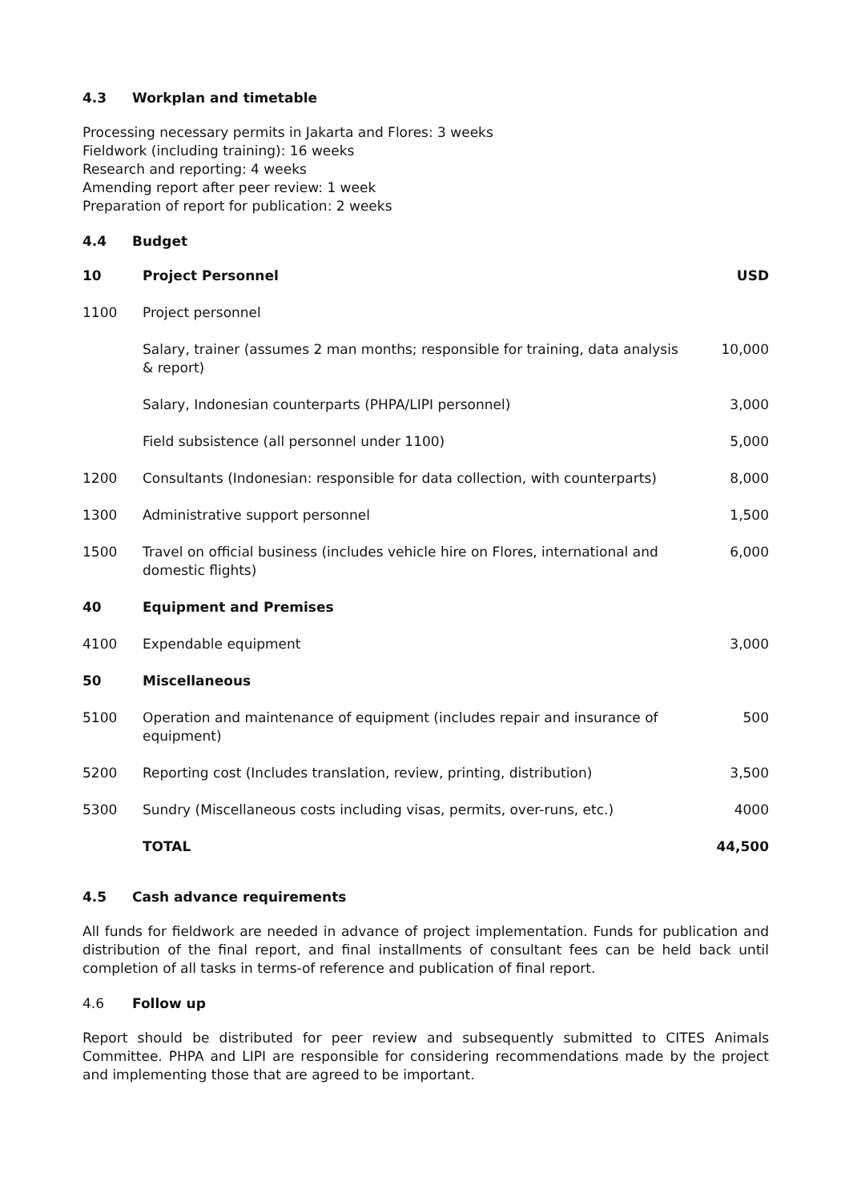4.3 Workplan and timetable
Processing necessary permits in Jakarta and Flores: 3 weeks
Fieldwork (including training): 16 weeks
Research and reporting: 4 weeks
Amending report after peer review: 1 week
Preparation of report for publication: 2 weeks
4.4 Budget
| 10 | Project Personnel | USD |
| --- | --- | --- |
| 1100 | Project personnel | |
| | Salary, trainer (assumes 2 man months; responsible for training, data analysis & report) | 10,000 |
| | Salary, Indonesian counterparts (PHPA/LIPI personnel) | 3,000 |
| | Field subsistence (all personnel under 1100) | 5,000 |
| 1200 | Consultants (Indonesian: responsible for data collection, with counterparts) | 8,000 |
| 1300 | Administrative support personnel | 1,500 |
| 1500 | Travel on official business (includes vehicle hire on Flores, international and domestic flights) | 6,000 |
| 40 | Equipment and Premises | |
| 4100 | Expendable equipment | 3,000 |
| 50 | Miscellaneous | |
| 5100 | Operation and maintenance of equipment (includes repair and insurance of equipment) | 500 |
| 5200 | Reporting cost (Includes translation, review, printing, distribution) | 3,500 |
| 5300 | Sundry (Miscellaneous costs including visas, permits, over-runs, etc.) | 4000 |
| | TOTAL | 44,500 |
4.5 Cash advance requirements
All funds for fieldwork are needed in advance of project implementation. Funds for publication and distribution of the final report, and final installments of consultant fees can be held back until completion of all tasks in terms-of reference and publication of final report.
4.6 Follow up
Report should be distributed for peer review and subsequently submitted to CITES Animals Committee. PHPA and LIPI are responsible for considering recommendations made by the project and implementing those that are agreed to be important.